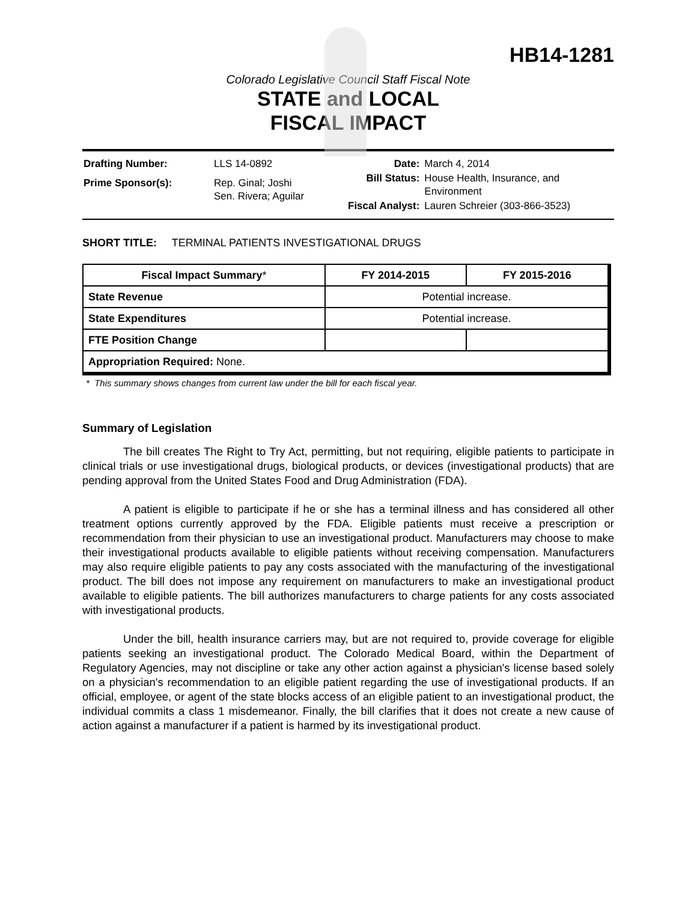HB14-1281
Colorado Legislative Council Staff Fiscal Note
STATE and LOCAL
FISCAL IMPACT
| Drafting Number: | LLS 14-0892 |
| Prime Sponsor(s): | Rep. Ginal; Joshi Sen. Rivera; Aguilar |
| Date: | March 4, 2014 |
| Bill Status: | House Health, Insurance, and Environment |
| Fiscal Analyst: | Lauren Schreier (303-866-3523) |
SHORT TITLE: TERMINAL PATIENTS INVESTIGATIONAL DRUGS
| Fiscal Impact Summary * | FY 2014-2015 | FY 2015-2016 |
| --- | --- | --- |
| State Revenue | Potential increase. | |
| State Expenditures | Potential increase. | |
| FTE Position Change | | |
| Appropriation Required: None. | | |
* This summary shows changes from current law under the bill for each fiscal year.
Summary of Legislation
The bill creates The Right to Try Act, permitting, but not requiring, eligible patients to participate in clinical trials or use investigational drugs, biological products, or devices (investigational products) that are pending approval from the United States Food and Drug Administration (FDA).
A patient is eligible to participate if he or she has a terminal illness and has considered all other treatment options currently approved by the FDA. Eligible patients must receive a prescription or recommendation from their physician to use an investigational product. Manufacturers may choose to make their investigational products available to eligible patients without receiving compensation. Manufacturers may also require eligible patients to pay any costs associated with the manufacturing of the investigational product. The bill does not impose any requirement on manufacturers to make an investigational product available to eligible patients. The bill authorizes manufacturers to charge patients for any costs associated with investigational products.
Under the bill, health insurance carriers may, but are not required to, provide coverage for eligible patients seeking an investigational product. The Colorado Medical Board, within the Department of Regulatory Agencies, may not discipline or take any other action against a physician's license based solely on a physician's recommendation to an eligible patient regarding the use of investigational products. If an official, employee, or agent of the state blocks access of an eligible patient to an investigational product, the individual commits a class 1 misdemeanor. Finally, the bill clarifies that it does not create a new cause of action against a manufacturer if a patient is harmed by its investigational product.